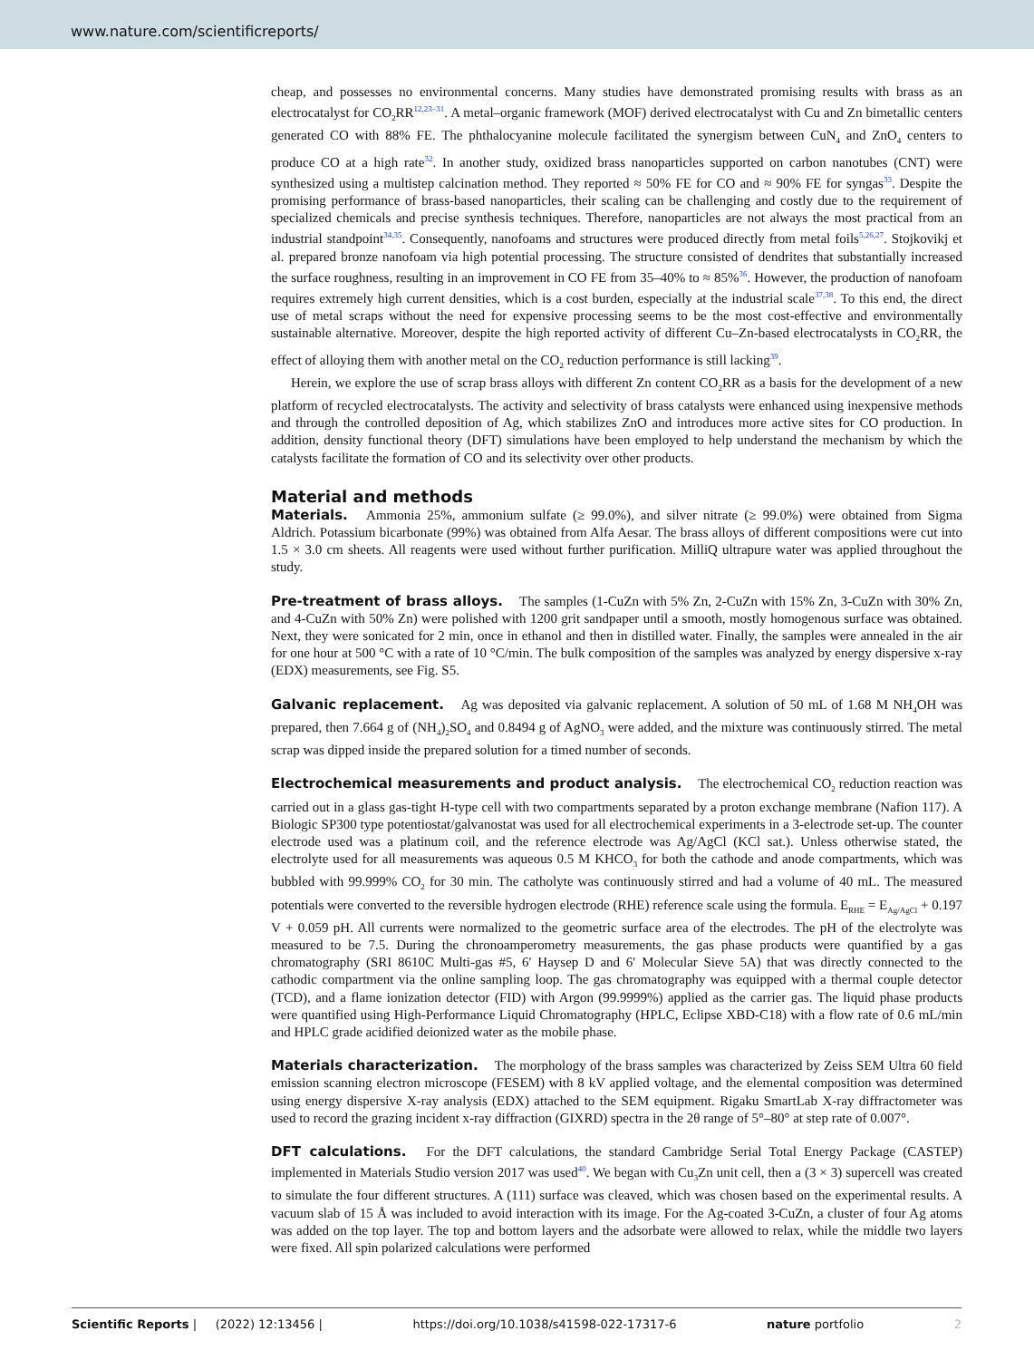www.nature.com/scientificreports/
cheap, and possesses no environmental concerns. Many studies have demonstrated promising results with brass as an electrocatalyst for CO<sub>2</sub>RR<sup>12,23–31</sup>. A metal–organic framework (MOF) derived electrocatalyst with Cu and Zn bimetallic centers generated CO with 88% FE. The phthalocyanine molecule facilitated the synergism between CuN<sub>4</sub> and ZnO<sub>4</sub> centers to produce CO at a high rate<sup>32</sup>. In another study, oxidized brass nanoparticles supported on carbon nanotubes (CNT) were synthesized using a multistep calcination method. They reported ≈ 50% FE for CO and ≈ 90% FE for syngas<sup>33</sup>. Despite the promising performance of brass-based nanoparticles, their scaling can be challenging and costly due to the requirement of specialized chemicals and precise synthesis techniques. Therefore, nanoparticles are not always the most practical from an industrial standpoint<sup>34,35</sup>. Consequently, nanofoams and structures were produced directly from metal foils<sup>5,26,27</sup>. Stojkovikj et al. prepared bronze nanofoam via high potential processing. The structure consisted of dendrites that substantially increased the surface roughness, resulting in an improvement in CO FE from 35–40% to ≈ 85%<sup>36</sup>. However, the production of nanofoam requires extremely high current densities, which is a cost burden, especially at the industrial scale<sup>37,38</sup>. To this end, the direct use of metal scraps without the need for expensive processing seems to be the most cost-effective and environmentally sustainable alternative. Moreover, despite the high reported activity of different Cu–Zn-based electrocatalysts in CO<sub>2</sub>RR, the effect of alloying them with another metal on the CO<sub>2</sub> reduction performance is still lacking<sup>39</sup>.
Herein, we explore the use of scrap brass alloys with different Zn content CO<sub>2</sub>RR as a basis for the development of a new platform of recycled electrocatalysts. The activity and selectivity of brass catalysts were enhanced using inexpensive methods and through the controlled deposition of Ag, which stabilizes ZnO and introduces more active sites for CO production. In addition, density functional theory (DFT) simulations have been employed to help understand the mechanism by which the catalysts facilitate the formation of CO and its selectivity over other products.
Material and methods
Materials. Ammonia 25%, ammonium sulfate (≥ 99.0%), and silver nitrate (≥ 99.0%) were obtained from Sigma Aldrich. Potassium bicarbonate (99%) was obtained from Alfa Aesar. The brass alloys of different compositions were cut into 1.5 × 3.0 cm sheets. All reagents were used without further purification. MilliQ ultrapure water was applied throughout the study.
Pre-treatment of brass alloys. The samples (1-CuZn with 5% Zn, 2-CuZn with 15% Zn, 3-CuZn with 30% Zn, and 4-CuZn with 50% Zn) were polished with 1200 grit sandpaper until a smooth, mostly homogenous surface was obtained. Next, they were sonicated for 2 min, once in ethanol and then in distilled water. Finally, the samples were annealed in the air for one hour at 500 °C with a rate of 10 °C/min. The bulk composition of the samples was analyzed by energy dispersive x-ray (EDX) measurements, see Fig. S5.
Galvanic replacement. Ag was deposited via galvanic replacement. A solution of 50 mL of 1.68 M NH<sub>4</sub>OH was prepared, then 7.664 g of (NH<sub>4</sub>)<sub>2</sub>SO<sub>4</sub> and 0.8494 g of AgNO<sub>3</sub> were added, and the mixture was continuously stirred. The metal scrap was dipped inside the prepared solution for a timed number of seconds.
Electrochemical measurements and product analysis. The electrochemical CO<sub>2</sub> reduction reaction was carried out in a glass gas-tight H-type cell with two compartments separated by a proton exchange membrane (Nafion 117). A Biologic SP300 type potentiostat/galvanostat was used for all electrochemical experiments in a 3-electrode set-up. The counter electrode used was a platinum coil, and the reference electrode was Ag/AgCl (KCl sat.). Unless otherwise stated, the electrolyte used for all measurements was aqueous 0.5 M KHCO<sub>3</sub> for both the cathode and anode compartments, which was bubbled with 99.999% CO<sub>2</sub> for 30 min. The catholyte was continuously stirred and had a volume of 40 mL. The measured potentials were converted to the reversible hydrogen electrode (RHE) reference scale using the formula. E<sub>RHE</sub> = E<sub>Ag/AgCl</sub> + 0.197 V + 0.059 pH. All currents were normalized to the geometric surface area of the electrodes. The pH of the electrolyte was measured to be 7.5. During the chronoamperometry measurements, the gas phase products were quantified by a gas chromatography (SRI 8610C Multi-gas #5, 6′ Haysep D and 6′ Molecular Sieve 5A) that was directly connected to the cathodic compartment via the online sampling loop. The gas chromatography was equipped with a thermal couple detector (TCD), and a flame ionization detector (FID) with Argon (99.9999%) applied as the carrier gas. The liquid phase products were quantified using High-Performance Liquid Chromatography (HPLC, Eclipse XBD-C18) with a flow rate of 0.6 mL/min and HPLC grade acidified deionized water as the mobile phase.
Materials characterization. The morphology of the brass samples was characterized by Zeiss SEM Ultra 60 field emission scanning electron microscope (FESEM) with 8 kV applied voltage, and the elemental composition was determined using energy dispersive X-ray analysis (EDX) attached to the SEM equipment. Rigaku SmartLab X-ray diffractometer was used to record the grazing incident x-ray diffraction (GIXRD) spectra in the 2θ range of 5°–80° at step rate of 0.007°.
DFT calculations. For the DFT calculations, the standard Cambridge Serial Total Energy Package (CASTEP) implemented in Materials Studio version 2017 was used<sup>40</sup>. We began with Cu<sub>3</sub>Zn unit cell, then a (3 × 3) supercell was created to simulate the four different structures. A (111) surface was cleaved, which was chosen based on the experimental results. A vacuum slab of 15 Å was included to avoid interaction with its image. For the Ag-coated 3-CuZn, a cluster of four Ag atoms was added on the top layer. The top and bottom layers and the adsorbate were allowed to relax, while the middle two layers were fixed. All spin polarized calculations were performed
Scientific Reports | (2022) 12:13456 | https://doi.org/10.1038/s41598-022-17317-6 nature portfolio 2